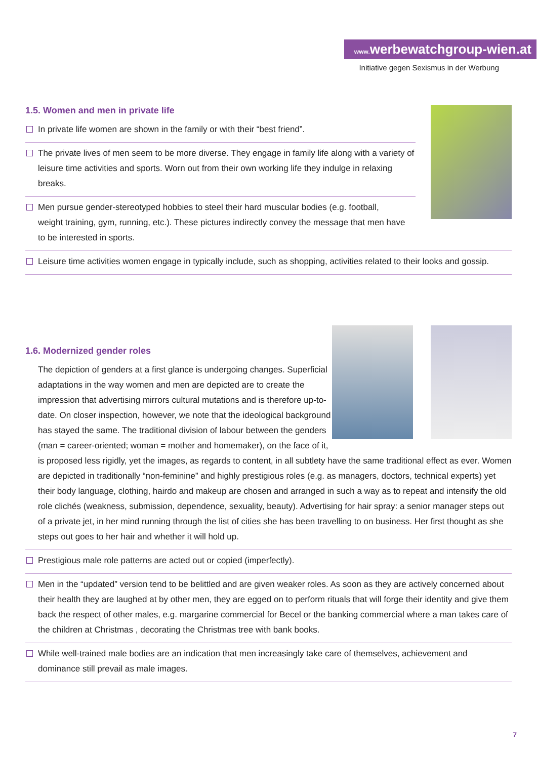www. werbewatchgroup-wien.at
Initiative gegen Sexismus in der Werbung
1.5. Women and men in private life
In private life women are shown in the family or with their “best friend”.
The private lives of men seem to be more diverse. They engage in family life along with a variety of leisure time activities and sports. Worn out from their own working life they indulge in relaxing breaks.
Men pursue gender-stereotyped hobbies to steel their hard muscular bodies (e.g. football, weight training, gym, running, etc.). These pictures indirectly convey the message that men have to be interested in sports.
Leisure time activities women engage in typically include, such as shopping, activities related to their looks and gossip.
1.6. Modernized gender roles
The depiction of genders at a first glance is undergoing changes. Superficial adaptations in the way women and men are depicted are to create the impression that advertising mirrors cultural mutations and is therefore up-to-date. On closer inspection, however, we note that the ideological background has stayed the same. The traditional division of labour between the genders (man = career-oriented; woman = mother and homemaker), on the face of it, is proposed less rigidly, yet the images, as regards to content, in all subtlety have the same traditional effect as ever. Women are depicted in traditionally “non-feminine” and highly prestigious roles (e.g. as managers, doctors, technical experts) yet their body language, clothing, hairdo and makeup are chosen and arranged in such a way as to repeat and intensify the old role clichés (weakness, submission, dependence, sexuality, beauty). Advertising for hair spray: a senior manager steps out of a private jet, in her mind running through the list of cities she has been travelling to on business. Her first thought as she steps out goes to her hair and whether it will hold up.
Prestigious male role patterns are acted out or copied (imperfectly).
Men in the “updated” version tend to be belittled and are given weaker roles. As soon as they are actively concerned about their health they are laughed at by other men, they are egged on to perform rituals that will forge their identity and give them back the respect of other males, e.g. margarine commercial for Becel or the banking commercial where a man takes care of the children at Christmas , decorating the Christmas tree with bank books.
While well-trained male bodies are an indication that men increasingly take care of themselves, achievement and dominance still prevail as male images.
7